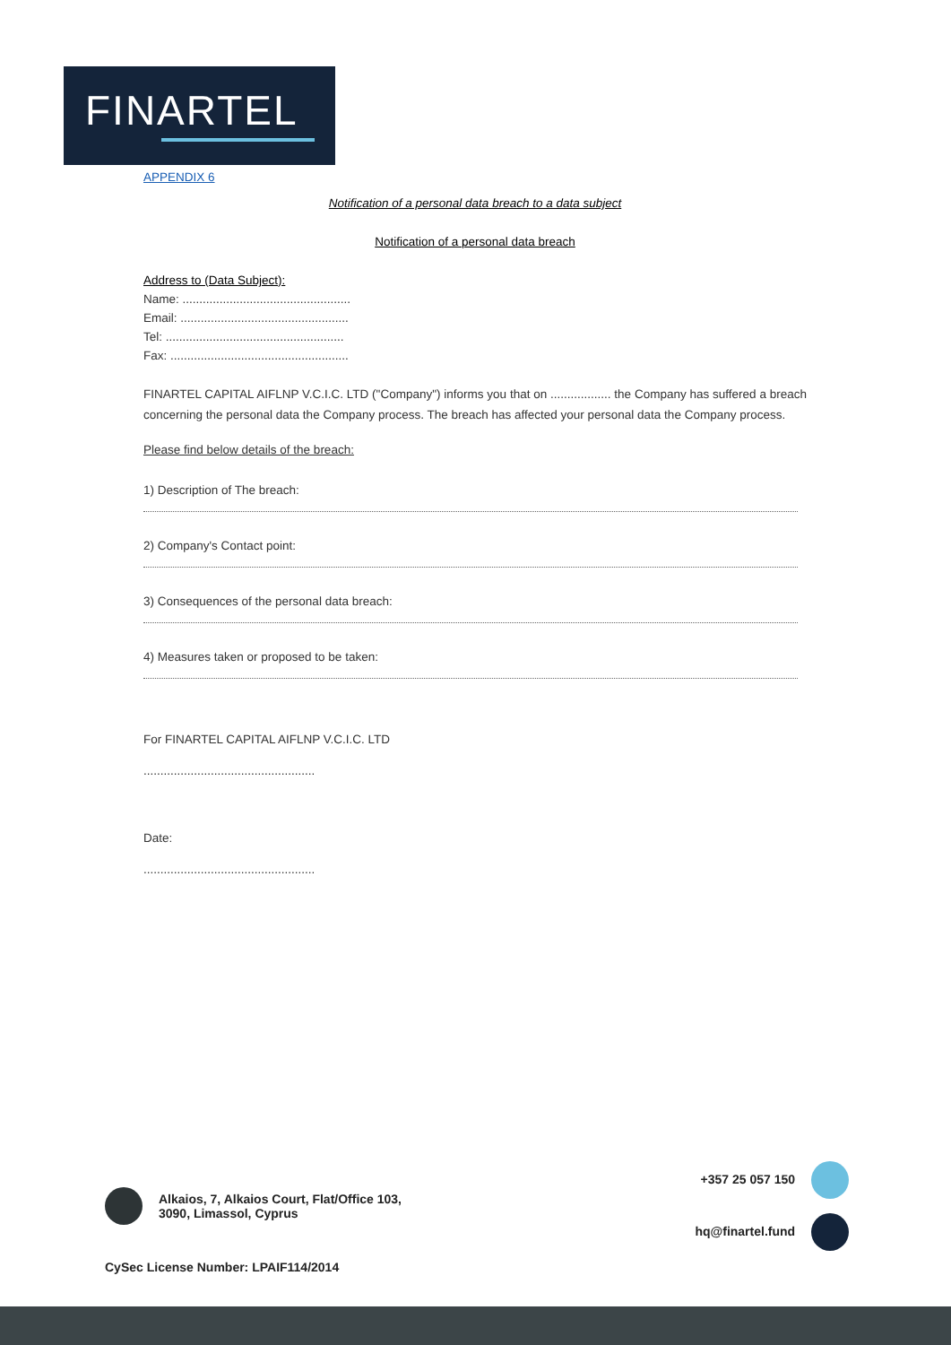FINARTEL
APPENDIX 6
Notification of a personal data breach to a data subject
Notification of a personal data breach
Address to (Data Subject):
Name: ..................................................
Email: ..................................................
Tel: .....................................................
Fax: .....................................................
FINARTEL CAPITAL AIFLNP V.C.I.C. LTD ("Company") informs you that on .................. the Company has suffered a breach concerning the personal data the Company process. The breach has affected your personal data the Company process.
Please find below details of the breach:
1) Description of The breach:
2) Company's Contact point:
3) Consequences of the personal data breach:
4) Measures taken or proposed to be taken:
For FINARTEL CAPITAL AIFLNP V.C.I.C. LTD
...................................................
Date:
...................................................
Alkaios, 7, Alkaios Court, Flat/Office 103,
3090, Limassol, Cyprus
+357 25 057 150
hq@finartel.fund
CySec License Number: LPAIF114/2014